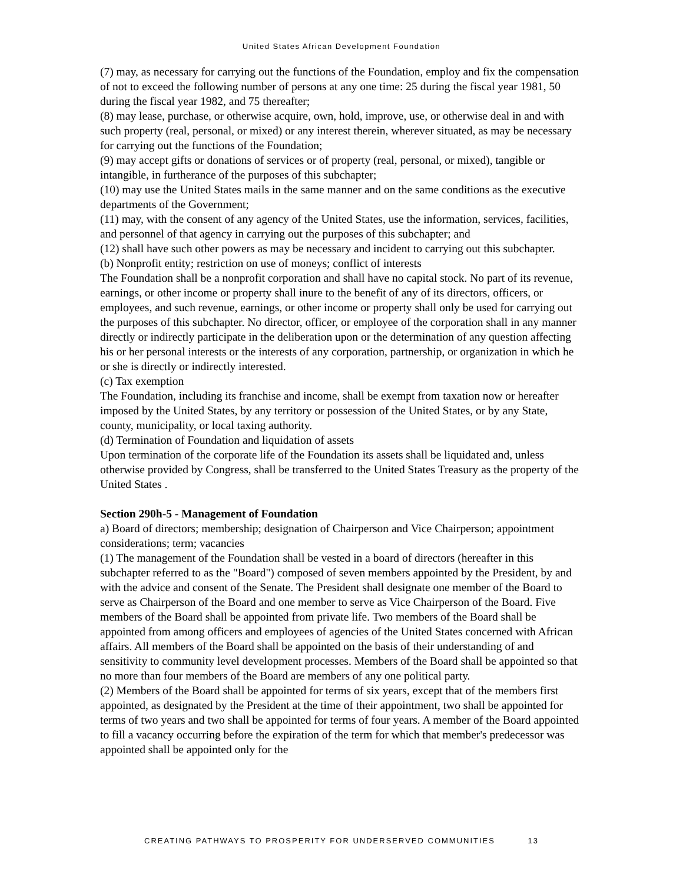United States African Development Foundation
(7) may, as necessary for carrying out the functions of the Foundation, employ and fix the compensation of not to exceed the following number of persons at any one time: 25 during the fiscal year 1981, 50 during the fiscal year 1982, and 75 thereafter;
(8) may lease, purchase, or otherwise acquire, own, hold, improve, use, or otherwise deal in and with such property (real, personal, or mixed) or any interest therein, wherever situated, as may be necessary for carrying out the functions of the Foundation;
(9) may accept gifts or donations of services or of property (real, personal, or mixed), tangible or intangible, in furtherance of the purposes of this subchapter;
(10) may use the United States mails in the same manner and on the same conditions as the executive departments of the Government;
(11) may, with the consent of any agency of the United States, use the information, services, facilities, and personnel of that agency in carrying out the purposes of this subchapter; and
(12) shall have such other powers as may be necessary and incident to carrying out this subchapter.
(b) Nonprofit entity; restriction on use of moneys; conflict of interests
The Foundation shall be a nonprofit corporation and shall have no capital stock. No part of its revenue, earnings, or other income or property shall inure to the benefit of any of its directors, officers, or employees, and such revenue, earnings, or other income or property shall only be used for carrying out the purposes of this subchapter. No director, officer, or employee of the corporation shall in any manner directly or indirectly participate in the deliberation upon or the determination of any question affecting his or her personal interests or the interests of any corporation, partnership, or organization in which he or she is directly or indirectly interested.
(c) Tax exemption
The Foundation, including its franchise and income, shall be exempt from taxation now or hereafter imposed by the United States, by any territory or possession of the United States, or by any State, county, municipality, or local taxing authority.
(d) Termination of Foundation and liquidation of assets
Upon termination of the corporate life of the Foundation its assets shall be liquidated and, unless otherwise provided by Congress, shall be transferred to the United States Treasury as the property of the United States .
Section 290h-5 - Management of Foundation
a) Board of directors; membership; designation of Chairperson and Vice Chairperson; appointment considerations; term; vacancies
(1) The management of the Foundation shall be vested in a board of directors (hereafter in this subchapter referred to as the "Board") composed of seven members appointed by the President, by and with the advice and consent of the Senate. The President shall designate one member of the Board to serve as Chairperson of the Board and one member to serve as Vice Chairperson of the Board. Five members of the Board shall be appointed from private life. Two members of the Board shall be appointed from among officers and employees of agencies of the United States concerned with African affairs. All members of the Board shall be appointed on the basis of their understanding of and sensitivity to community level development processes. Members of the Board shall be appointed so that no more than four members of the Board are members of any one political party.
(2) Members of the Board shall be appointed for terms of six years, except that of the members first appointed, as designated by the President at the time of their appointment, two shall be appointed for terms of two years and two shall be appointed for terms of four years. A member of the Board appointed to fill a vacancy occurring before the expiration of the term for which that member's predecessor was appointed shall be appointed only for the
CREATING PATHWAYS TO PROSPERITY FOR UNDERSERVED COMMUNITIES 13